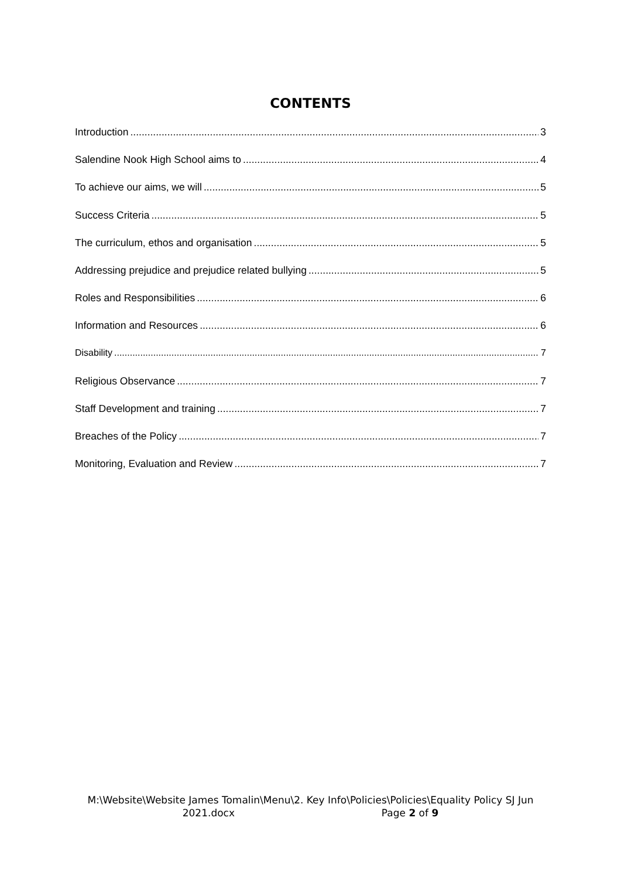CONTENTS
Introduction 3
Salendine Nook High School aims to 4
To achieve our aims, we will 5
Success Criteria 5
The curriculum, ethos and organisation 5
Addressing prejudice and prejudice related bullying 5
Roles and Responsibilities 6
Information and Resources 6
Disability 7
Religious Observance 7
Staff Development and training 7
Breaches of the Policy 7
Monitoring, Evaluation and Review 7
M:\Website\Website James Tomalin\Menu\2. Key Info\Policies\Policies\Equality Policy SJ Jun
2021.docx Page 2 of 9